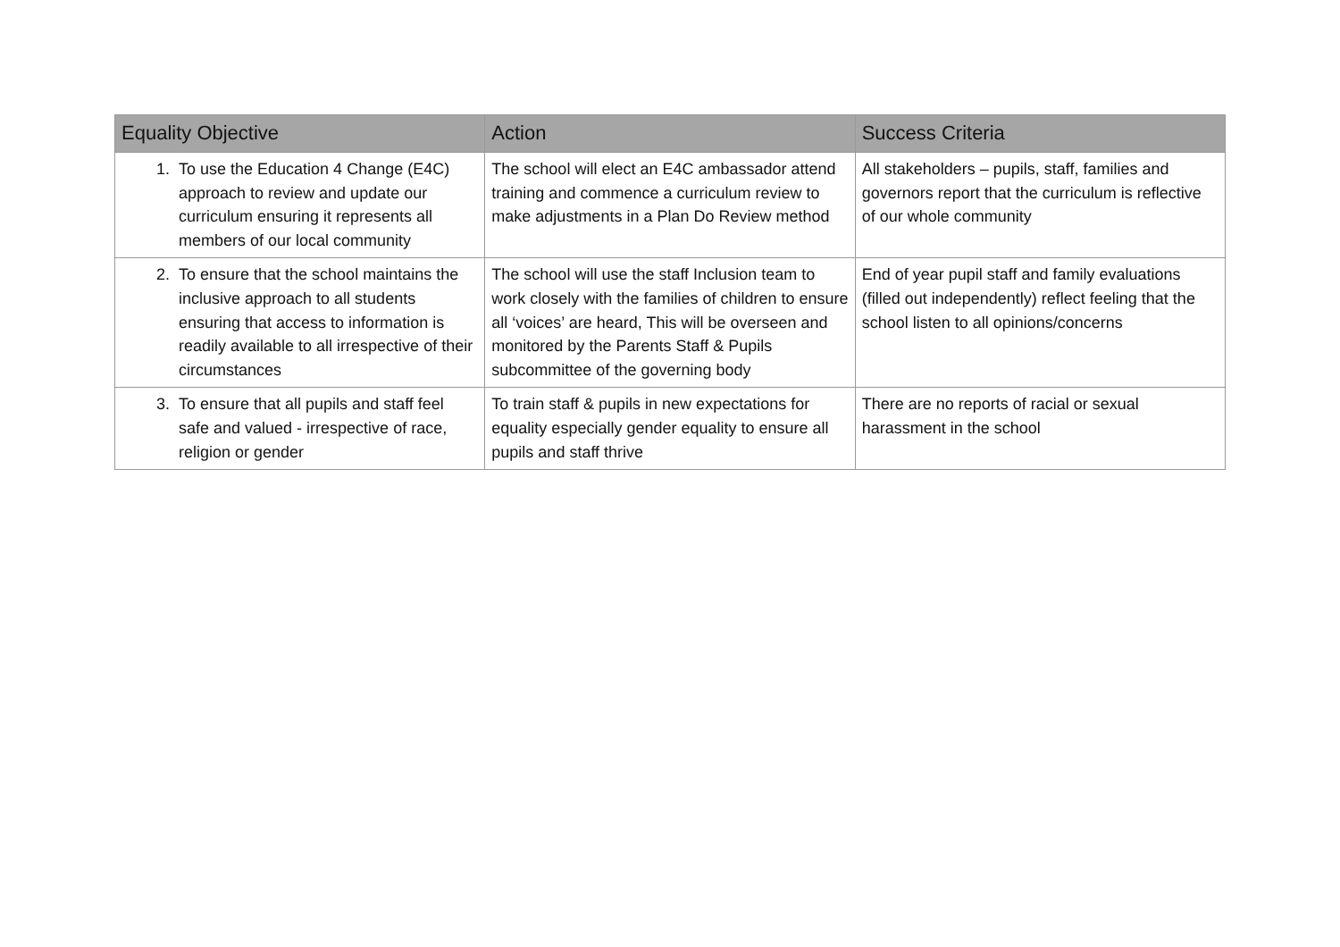| Equality Objective | Action | Success Criteria |
| --- | --- | --- |
| 1. To use the Education 4 Change (E4C) approach to review and update our curriculum ensuring it represents all members of our local community | The school will elect an E4C ambassador attend training and commence a curriculum review to make adjustments in a Plan Do Review method | All stakeholders – pupils, staff, families and governors report that the curriculum is reflective of our whole community |
| 2. To ensure that the school maintains the inclusive approach to all students ensuring that access to information is readily available to all irrespective of their circumstances | The school will use the staff Inclusion team to work closely with the families of children to ensure all ‘voices’ are heard, This will be overseen and monitored by the Parents Staff & Pupils subcommittee of the governing body | End of year pupil staff and family evaluations (filled out independently) reflect feeling that the school listen to all opinions/concerns |
| 3. To ensure that all pupils and staff feel safe and valued - irrespective of race, religion or gender | To train staff & pupils in new expectations for equality especially gender equality to ensure all pupils and staff thrive | There are no reports of racial or sexual harassment in the school |